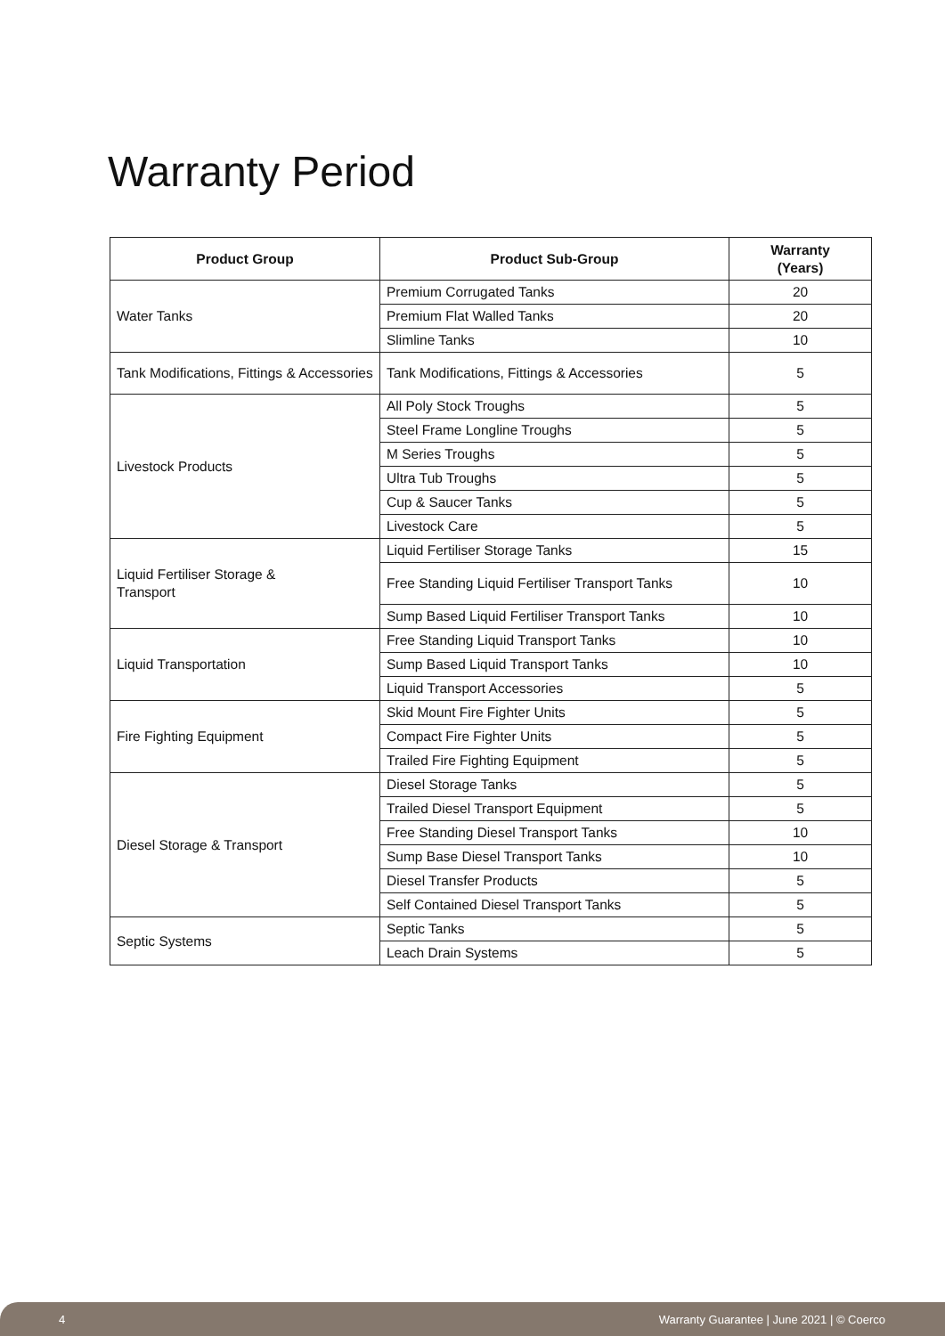Warranty Period
| Product Group | Product Sub-Group | Warranty (Years) |
| --- | --- | --- |
| Water Tanks | Premium Corrugated Tanks | 20 |
| | Premium Flat Walled Tanks | 20 |
| | Slimline Tanks | 10 |
| Tank Modifications, Fittings & Accessories | Tank Modifications, Fittings & Accessories | 5 |
| Livestock Products | All Poly Stock Troughs | 5 |
| | Steel Frame Longline Troughs | 5 |
| | M Series Troughs | 5 |
| | Ultra Tub Troughs | 5 |
| | Cup & Saucer Tanks | 5 |
| | Livestock Care | 5 |
| Liquid Fertiliser Storage & Transport | Liquid Fertiliser Storage Tanks | 15 |
| | Free Standing Liquid Fertiliser Transport Tanks | 10 |
| | Sump Based Liquid Fertiliser Transport Tanks | 10 |
| Liquid Transportation | Free Standing Liquid Transport Tanks | 10 |
| | Sump Based Liquid Transport Tanks | 10 |
| | Liquid Transport Accessories | 5 |
| Fire Fighting Equipment | Skid Mount Fire Fighter Units | 5 |
| | Compact Fire Fighter Units | 5 |
| | Trailed Fire Fighting Equipment | 5 |
| Diesel Storage & Transport | Diesel Storage Tanks | 5 |
| | Trailed Diesel Transport Equipment | 5 |
| | Free Standing Diesel Transport Tanks | 10 |
| | Sump Base Diesel Transport Tanks | 10 |
| | Diesel Transfer Products | 5 |
| | Self Contained Diesel Transport Tanks | 5 |
| Septic Systems | Septic Tanks | 5 |
| | Leach Drain Systems | 5 |
4 Warranty Guarantee | June 2021 | © Coerco